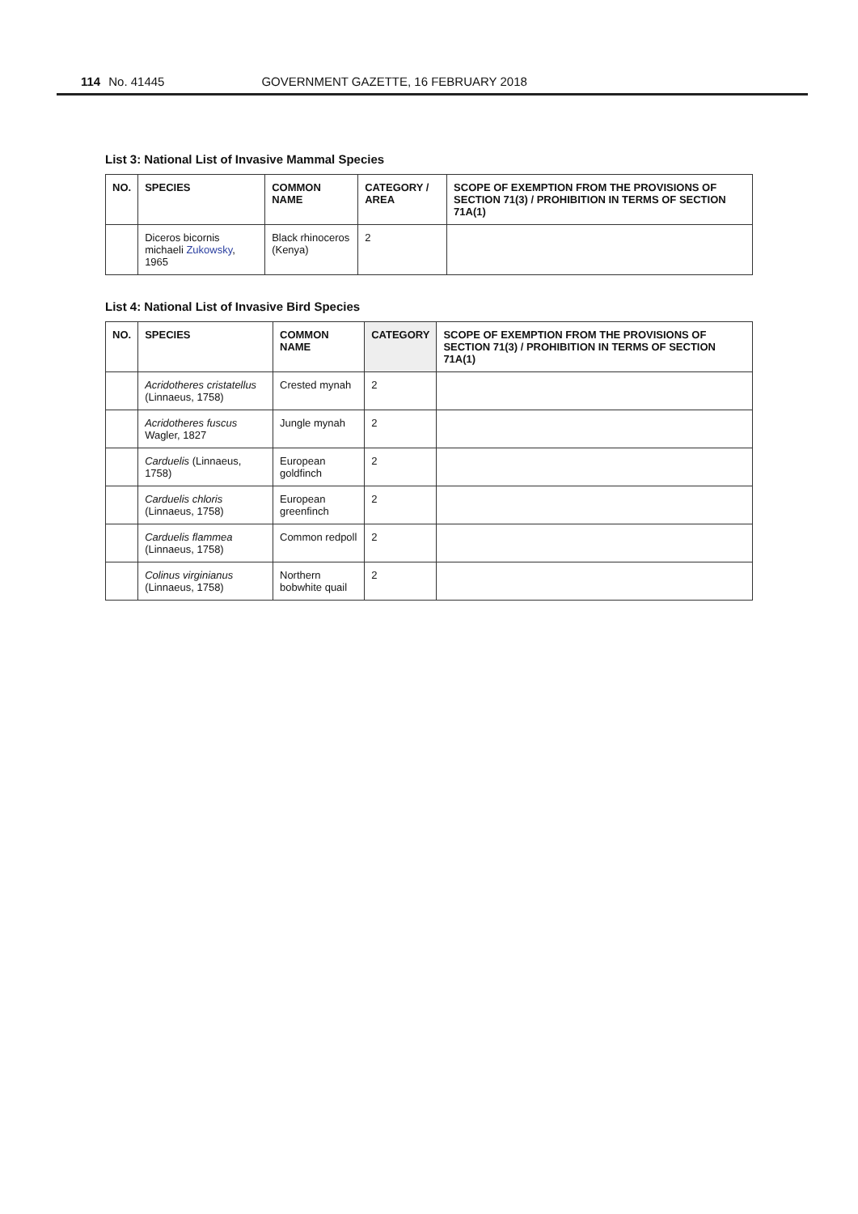114 No. 41445 GOVERNMENT GAZETTE, 16 FEBRUARY 2018
List 3: National List of Invasive Mammal Species
| NO. | SPECIES | COMMON NAME | CATEGORY / AREA | SCOPE OF EXEMPTION FROM THE PROVISIONS OF SECTION 71(3) / PROHIBITION IN TERMS OF SECTION 71A(1) |
| --- | --- | --- | --- | --- |
| | Diceros bicornis michaeli Zukowsky , 1965 | Black rhinoceros (Kenya) | 2 | |
List 4: National List of Invasive Bird Species
| NO. | SPECIES | COMMON NAME | CATEGORY | SCOPE OF EXEMPTION FROM THE PROVISIONS OF SECTION 71(3) / PROHIBITION IN TERMS OF SECTION 71A(1) |
| --- | --- | --- | --- | --- |
| | Acridotheres cristatellus (Linnaeus, 1758) | Crested mynah | 2 | |
| | Acridotheres fuscus Wagler, 1827 | Jungle mynah | 2 | |
| | Carduelis (Linnaeus, 1758) | European goldfinch | 2 | |
| | Carduelis chloris (Linnaeus, 1758) | European greenfinch | 2 | |
| | Carduelis flammea (Linnaeus, 1758) | Common redpoll | 2 | |
| | Colinus virginianus (Linnaeus, 1758) | Northern bobwhite quail | 2 | |